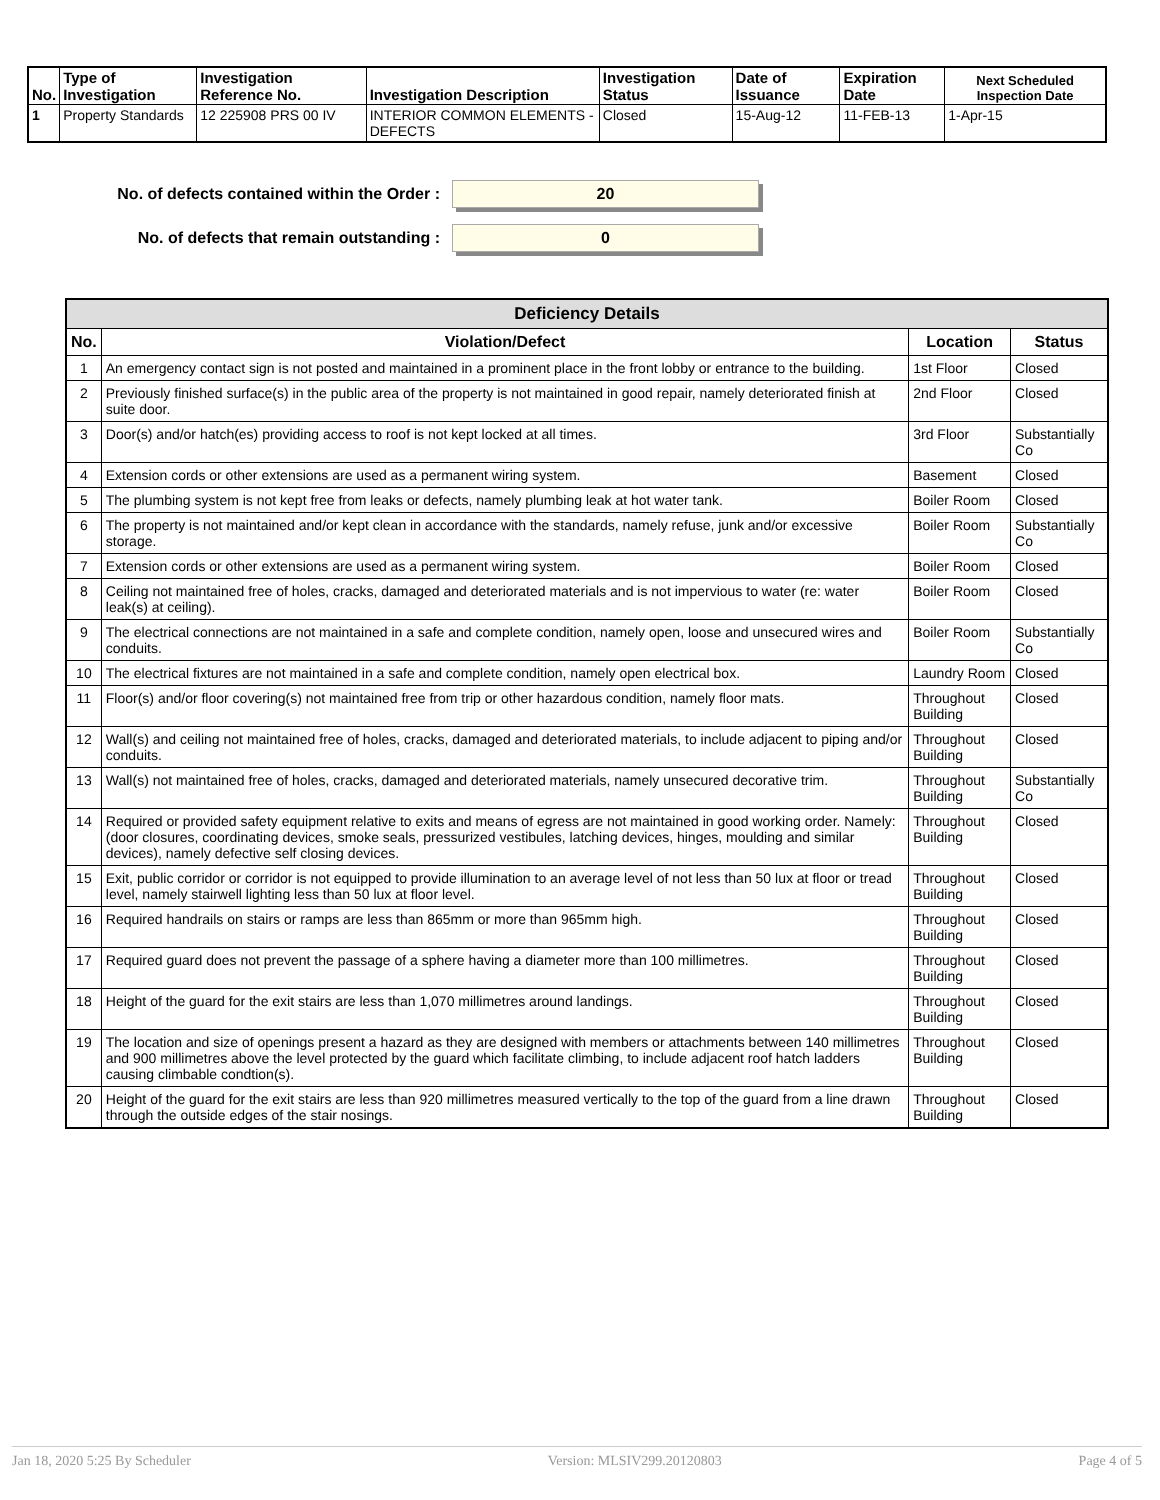| No. | Type of Investigation | Investigation Reference No. | Investigation Description | Investigation Status | Date of Issuance | Expiration Date | Next Scheduled Inspection Date |
| --- | --- | --- | --- | --- | --- | --- | --- |
| 1 | Property Standards | 12 225908 PRS 00 IV | INTERIOR COMMON ELEMENTS - DEFECTS | Closed | 15-Aug-12 | 11-FEB-13 | 1-Apr-15 |
No. of defects contained within the Order :
20
No. of defects that remain outstanding :
0
| Deficiency Details | | | |
| --- | --- | --- | --- |
| No. | Violation/Defect | Location | Status |
| 1 | An emergency contact sign is not posted and maintained in a prominent place in the front lobby or entrance to the building. | 1st Floor | Closed |
| 2 | Previously finished surface(s) in the public area of the property is not maintained in good repair, namely deteriorated finish at suite door. | 2nd Floor | Closed |
| 3 | Door(s) and/or hatch(es) providing access to roof is not kept locked at all times. | 3rd Floor | Substantially Co |
| 4 | Extension cords or other extensions are used as a permanent wiring system. | Basement | Closed |
| 5 | The plumbing system is not kept free from leaks or defects, namely plumbing leak at hot water tank. | Boiler Room | Closed |
| 6 | The property is not maintained and/or kept clean in accordance with the standards, namely refuse, junk and/or excessive storage. | Boiler Room | Substantially Co |
| 7 | Extension cords or other extensions are used as a permanent wiring system. | Boiler Room | Closed |
| 8 | Ceiling not maintained free of holes, cracks, damaged and deteriorated materials and is not impervious to water (re: water leak(s) at ceiling). | Boiler Room | Closed |
| 9 | The electrical connections are not maintained in a safe and complete condition, namely open, loose and unsecured wires and conduits. | Boiler Room | Substantially Co |
| 10 | The electrical fixtures are not maintained in a safe and complete condition, namely open electrical box. | Laundry Room | Closed |
| 11 | Floor(s) and/or floor covering(s) not maintained free from trip or other hazardous condition, namely floor mats. | Throughout Building | Closed |
| 12 | Wall(s) and ceiling not maintained free of holes, cracks, damaged and deteriorated materials, to include adjacent to piping and/or conduits. | Throughout Building | Closed |
| 13 | Wall(s) not maintained free of holes, cracks, damaged and deteriorated materials, namely unsecured decorative trim. | Throughout Building | Substantially Co |
| 14 | Required or provided safety equipment relative to exits and means of egress are not maintained in good working order. Namely: (door closures, coordinating devices, smoke seals, pressurized vestibules, latching devices, hinges, moulding and similar devices), namely defective self closing devices. | Throughout Building | Closed |
| 15 | Exit, public corridor or corridor is not equipped to provide illumination to an average level of not less than 50 lux at floor or tread level, namely stairwell lighting less than 50 lux at floor level. | Throughout Building | Closed |
| 16 | Required handrails on stairs or ramps are less than 865mm or more than 965mm high. | Throughout Building | Closed |
| 17 | Required guard does not prevent the passage of a sphere having a diameter more than 100 millimetres. | Throughout Building | Closed |
| 18 | Height of the guard for the exit stairs are less than 1,070 millimetres around landings. | Throughout Building | Closed |
| 19 | The location and size of openings present a hazard as they are designed with members or attachments between 140 millimetres and 900 millimetres above the level protected by the guard which facilitate climbing, to include adjacent roof hatch ladders causing climbable condtion(s). | Throughout Building | Closed |
| 20 | Height of the guard for the exit stairs are less than 920 millimetres measured vertically to the top of the guard from a line drawn through the outside edges of the stair nosings. | Throughout Building | Closed |
Jan 18, 2020 5:25 By Scheduler Version: MLSIV299.20120803 Page 4 of 5